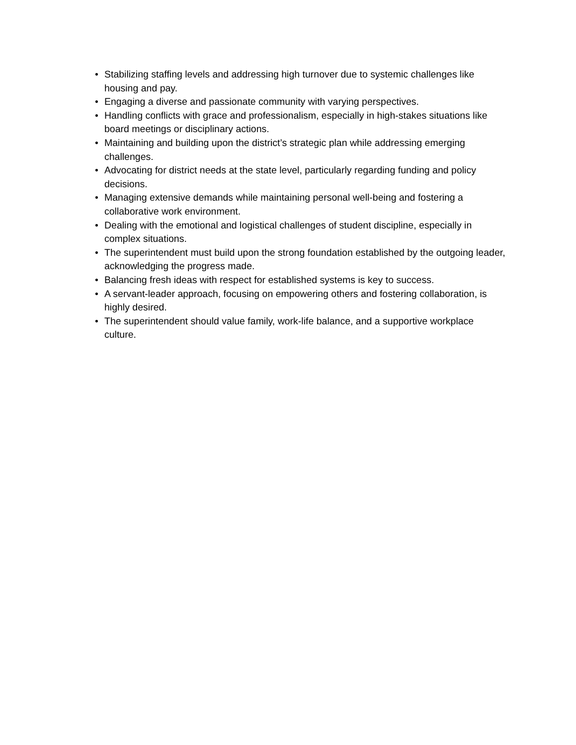• Stabilizing staffing levels and addressing high turnover due to systemic challenges like housing and pay.
• Engaging a diverse and passionate community with varying perspectives.
• Handling conflicts with grace and professionalism, especially in high-stakes situations like board meetings or disciplinary actions.
• Maintaining and building upon the district’s strategic plan while addressing emerging challenges.
• Advocating for district needs at the state level, particularly regarding funding and policy decisions.
• Managing extensive demands while maintaining personal well-being and fostering a collaborative work environment.
• Dealing with the emotional and logistical challenges of student discipline, especially in complex situations.
• The superintendent must build upon the strong foundation established by the outgoing leader, acknowledging the progress made.
• Balancing fresh ideas with respect for established systems is key to success.
• A servant-leader approach, focusing on empowering others and fostering collaboration, is highly desired.
• The superintendent should value family, work-life balance, and a supportive workplace culture.